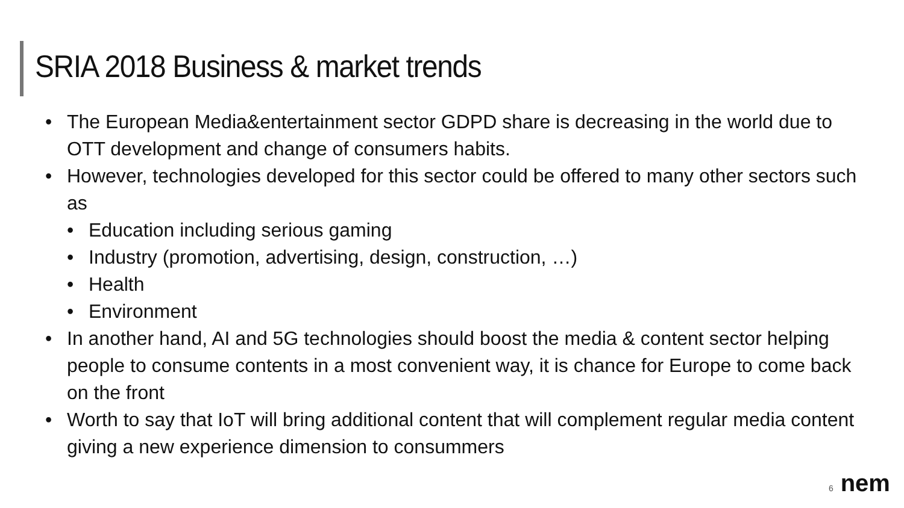SRIA 2018 Business & market trends
• The European Media&entertainment sector GDPD share is decreasing in the world due to OTT development and change of consumers habits.
• However, technologies developed for this sector could be offered to many other sectors such as
• Education including serious gaming
• Industry (promotion, advertising, design, construction, …)
• Health
• Environment
• In another hand, AI and 5G technologies should boost the media & content sector helping people to consume contents in a most convenient way, it is chance for Europe to come back on the front
• Worth to say that IoT will bring additional content that will complement regular media content giving a new experience dimension to consummers
6 nem